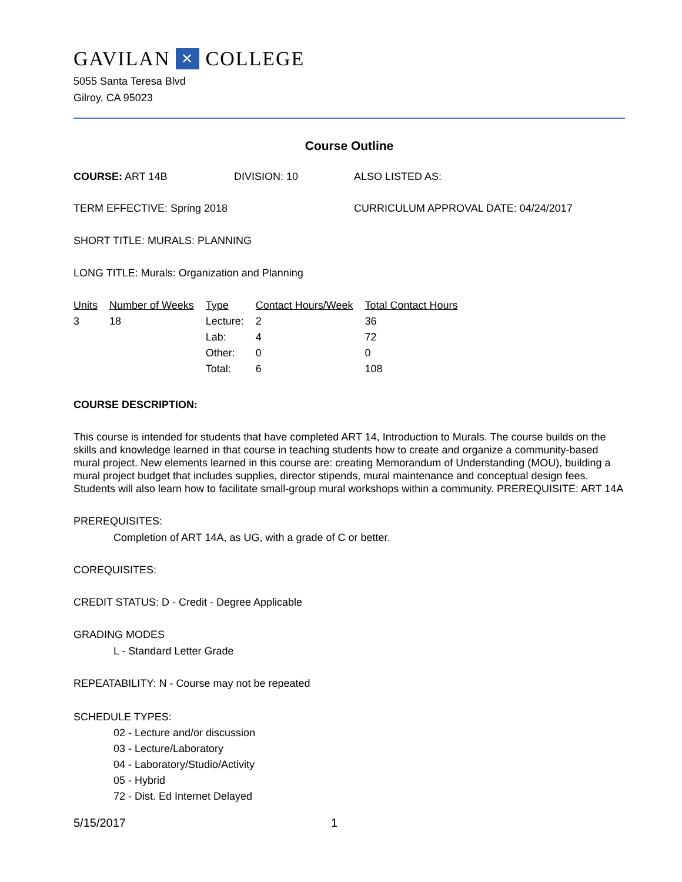GAVILAN ✕ COLLEGE
5055 Santa Teresa Blvd
Gilroy, CA 95023
Course Outline
COURSE: ART 14B DIVISION: 10 ALSO LISTED AS:
TERM EFFECTIVE: Spring 2018 CURRICULUM APPROVAL DATE: 04/24/2017
SHORT TITLE: MURALS: PLANNING
LONG TITLE: Murals: Organization and Planning
| Units | Number of Weeks | Type | Contact Hours/Week | Total Contact Hours |
| --- | --- | --- | --- | --- |
| 3 | 18 | Lecture: | 2 | 36 |
| | | Lab: | 4 | 72 |
| | | Other: | 0 | 0 |
| | | Total: | 6 | 108 |
COURSE DESCRIPTION:
This course is intended for students that have completed ART 14, Introduction to Murals. The course builds on the skills and knowledge learned in that course in teaching students how to create and organize a community-based mural project. New elements learned in this course are: creating Memorandum of Understanding (MOU), building a mural project budget that includes supplies, director stipends, mural maintenance and conceptual design fees. Students will also learn how to facilitate small-group mural workshops within a community. PREREQUISITE: ART 14A
PREREQUISITES:
Completion of ART 14A, as UG, with a grade of C or better.
COREQUISITES:
CREDIT STATUS: D - Credit - Degree Applicable
GRADING MODES
L - Standard Letter Grade
REPEATABILITY: N - Course may not be repeated
SCHEDULE TYPES:
02 - Lecture and/or discussion
03 - Lecture/Laboratory
04 - Laboratory/Studio/Activity
05 - Hybrid
72 - Dist. Ed Internet Delayed
5/15/2017 1